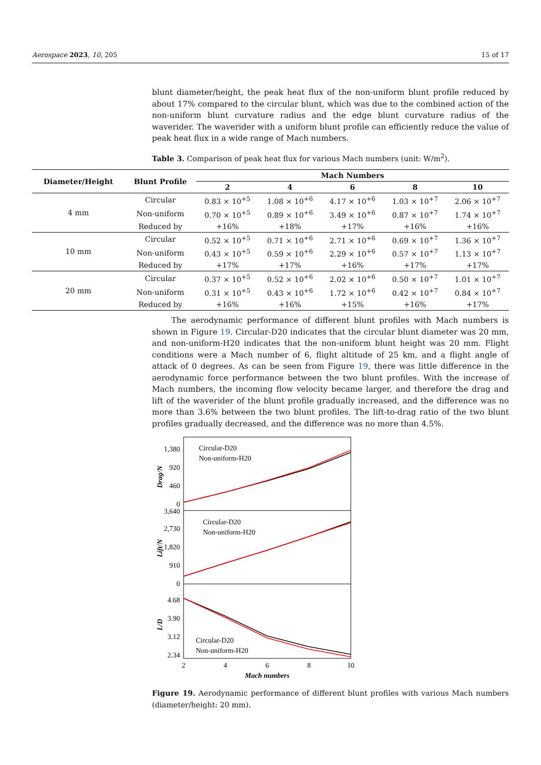Aerospace 2023, 10, 205 15 of 17
blunt diameter/height, the peak heat flux of the non-uniform blunt profile reduced by about 17% compared to the circular blunt, which was due to the combined action of the non-uniform blunt curvature radius and the edge blunt curvature radius of the waverider. The waverider with a uniform blunt profile can efficiently reduce the value of peak heat flux in a wide range of Mach numbers.
Table 3. Comparison of peak heat flux for various Mach numbers (unit: W/m<sup>2</sup>).
| Diameter/Height | Blunt Profile | Mach Numbers | | | | |
| --- | --- | --- | --- | --- | --- | --- |
| | | 2 | 4 | 6 | 8 | 10 |
| 4 mm | Circular | 0.83 × 10<sup>+5</sup> | 1.08 × 10<sup>+6</sup> | 4.17 × 10<sup>+6</sup> | 1.03 × 10<sup>+7</sup> | 2.06 × 10<sup>+7</sup> |
| | Non-uniform | 0.70 × 10<sup>+5</sup> | 0.89 × 10<sup>+6</sup> | 3.49 × 10<sup>+6</sup> | 0.87 × 10<sup>+7</sup> | 1.74 × 10<sup>+7</sup> |
| | Reduced by | +16% | +18% | +17% | +16% | +16% |
| 10 mm | Circular | 0.52 × 10<sup>+5</sup> | 0.71 × 10<sup>+6</sup> | 2.71 × 10<sup>+6</sup> | 0.69 × 10<sup>+7</sup> | 1.36 × 10<sup>+7</sup> |
| | Non-uniform | 0.43 × 10<sup>+5</sup> | 0.59 × 10<sup>+6</sup> | 2.29 × 10<sup>+6</sup> | 0.57 × 10<sup>+7</sup> | 1.13 × 10<sup>+7</sup> |
| | Reduced by | +17% | +17% | +16% | +17% | +17% |
| 20 mm | Circular | 0.37 × 10<sup>+5</sup> | 0.52 × 10<sup>+6</sup> | 2.02 × 10<sup>+6</sup> | 0.50 × 10<sup>+7</sup> | 1.01 × 10<sup>+7</sup> |
| | Non-uniform | 0.31 × 10<sup>+5</sup> | 0.43 × 10<sup>+6</sup> | 1.72 × 10<sup>+6</sup> | 0.42 × 10<sup>+7</sup> | 0.84 × 10<sup>+7</sup> |
| | Reduced by | +16% | +16% | +15% | +16% | +17% |
The aerodynamic performance of different blunt profiles with Mach numbers is shown in Figure 19. Circular-D20 indicates that the circular blunt diameter was 20 mm, and non-uniform-H20 indicates that the non-uniform blunt height was 20 mm. Flight conditions were a Mach number of 6, flight altitude of 25 km, and a flight angle of attack of 0 degrees. As can be seen from Figure 19, there was little difference in the aerodynamic force performance between the two blunt profiles. With the increase of Mach numbers, the incoming flow velocity became larger, and therefore the drag and lift of the waverider of the blunt profile gradually increased, and the difference was no more than 3.6% between the two blunt profiles. The lift-to-drag ratio of the two blunt profiles gradually decreased, and the difference was no more than 4.5%.
1,380
920
460
0
3,640
2,730
1,820
910
0
4.68
3.90
3.12
2.34
Drag/N
Lift/N
L/D
Circular-D20
Non-uniform-H20
Circular-D20
Non-uniform-H20
Circular-D20
Non-uniform-H20
2
4
6
8
10
Mach numbers
Figure 19. Aerodynamic performance of different blunt profiles with various Mach numbers (diameter/height: 20 mm).